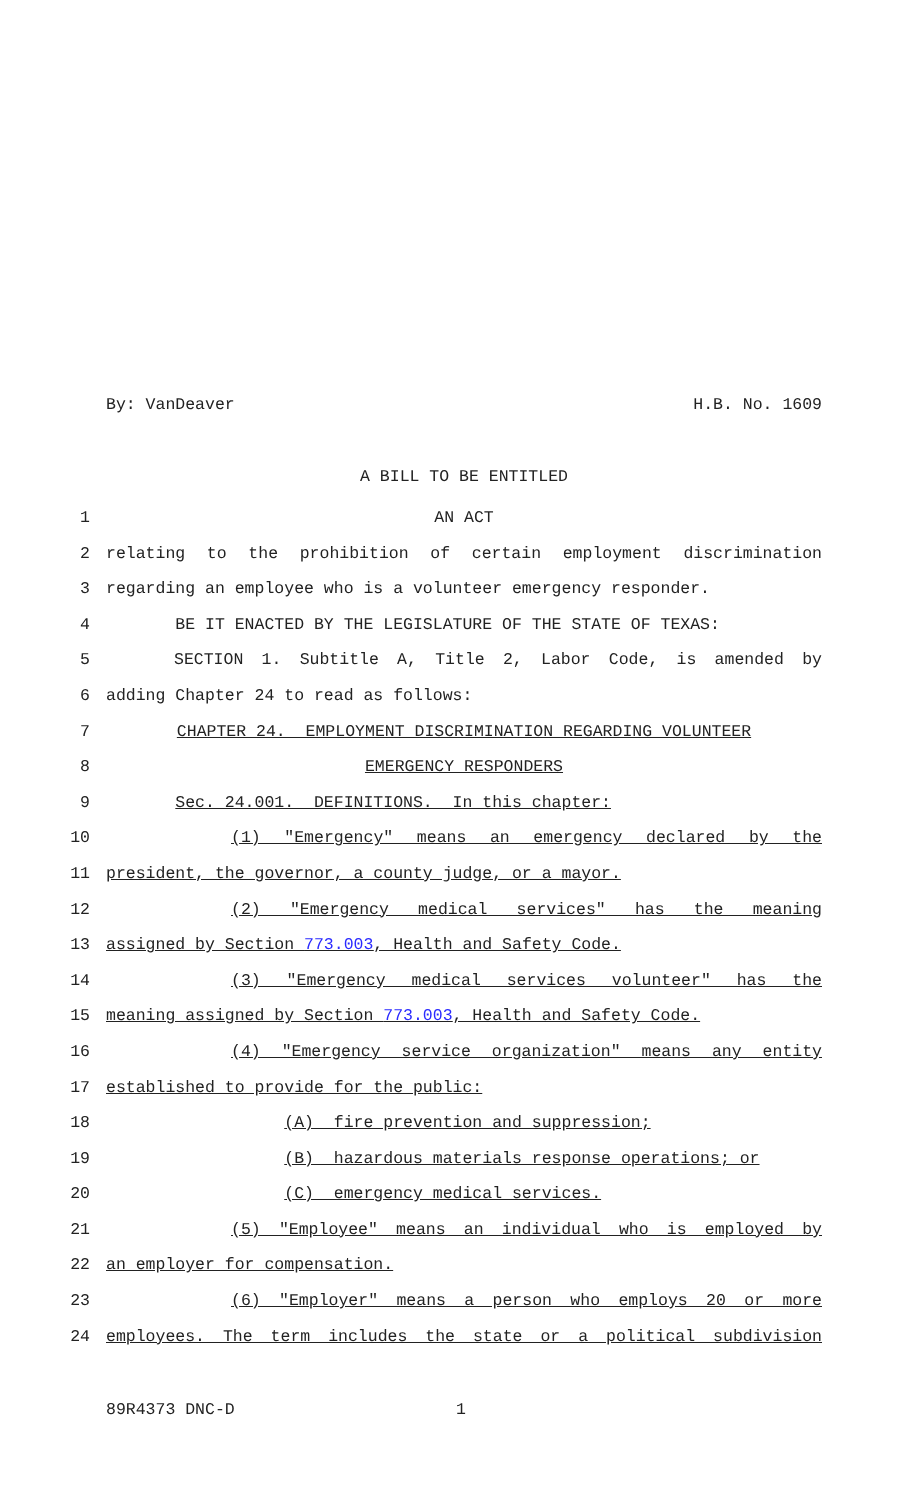By: VanDeaver H.B. No. 1609
A BILL TO BE ENTITLED
1 AN ACT
2 relating to the prohibition of certain employment discrimination
3 regarding an employee who is a volunteer emergency responder.
4 BE IT ENACTED BY THE LEGISLATURE OF THE STATE OF TEXAS:
5 SECTION 1. Subtitle A, Title 2, Labor Code, is amended by
6 adding Chapter 24 to read as follows:
7 CHAPTER 24. EMPLOYMENT DISCRIMINATION REGARDING VOLUNTEER
8 EMERGENCY RESPONDERS
9 Sec. 24.001. DEFINITIONS. In this chapter:
10 (1) "Emergency" means an emergency declared by the
11 president, the governor, a county judge, or a mayor.
12 (2) "Emergency medical services" has the meaning
13 assigned by Section 773.003, Health and Safety Code.
14 (3) "Emergency medical services volunteer" has the
15 meaning assigned by Section 773.003, Health and Safety Code.
16 (4) "Emergency service organization" means any entity
17 established to provide for the public:
18 (A) fire prevention and suppression;
19 (B) hazardous materials response operations; or
20 (C) emergency medical services.
21 (5) "Employee" means an individual who is employed by
22 an employer for compensation.
23 (6) "Employer" means a person who employs 20 or more
24 employees. The term includes the state or a political subdivision
89R4373 DNC-D 1